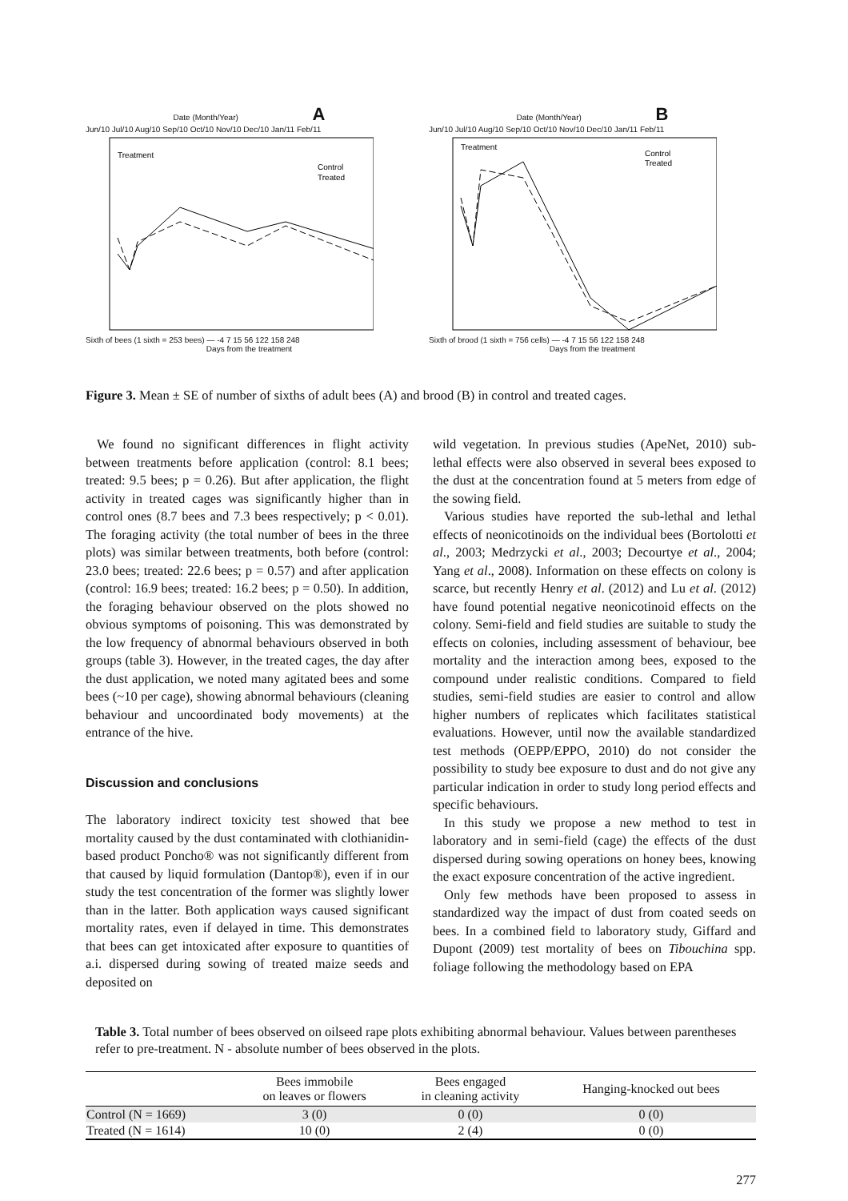Date (Month/Year) A
Jun/10 Jul/10 Aug/10 Sep/10 Oct/10 Nov/10 Dec/10 Jan/11 Feb/11
Treatment
Control
Treated
Sixth of bees (1 sixth = 253 bees) — -4 7 15 56 122 158 248
Days from the treatment
Date (Month/Year) B
Jun/10 Jul/10 Aug/10 Sep/10 Oct/10 Nov/10 Dec/10 Jan/11 Feb/11
Treatment
Control
Treated
Sixth of brood (1 sixth = 756 cells) — -4 7 15 56 122 158 248
Days from the treatment
Figure 3. Mean ± SE of number of sixths of adult bees (A) and brood (B) in control and treated cages.
We found no significant differences in flight activity between treatments before application (control: 8.1 bees; treated: 9.5 bees; p = 0.26). But after application, the flight activity in treated cages was significantly higher than in control ones (8.7 bees and 7.3 bees respectively; p < 0.01). The foraging activity (the total number of bees in the three plots) was similar between treatments, both before (control: 23.0 bees; treated: 22.6 bees; p = 0.57) and after application (control: 16.9 bees; treated: 16.2 bees; p = 0.50). In addition, the foraging behaviour observed on the plots showed no obvious symptoms of poisoning. This was demonstrated by the low frequency of abnormal behaviours observed in both groups (table 3). However, in the treated cages, the day after the dust application, we noted many agitated bees and some bees (~10 per cage), showing abnormal behaviours (cleaning behaviour and uncoordinated body movements) at the entrance of the hive.
Discussion and conclusions
The laboratory indirect toxicity test showed that bee mortality caused by the dust contaminated with clothianidin-based product Poncho® was not significantly different from that caused by liquid formulation (Dantop®), even if in our study the test concentration of the former was slightly lower than in the latter. Both application ways caused significant mortality rates, even if delayed in time. This demonstrates that bees can get intoxicated after exposure to quantities of a.i. dispersed during sowing of treated maize seeds and deposited on
wild vegetation. In previous studies (ApeNet, 2010) sub-lethal effects were also observed in several bees exposed to the dust at the concentration found at 5 meters from edge of the sowing field.
Various studies have reported the sub-lethal and lethal effects of neonicotinoids on the individual bees (Bortolotti et al., 2003; Medrzycki et al., 2003; Decourtye et al., 2004; Yang et al., 2008). Information on these effects on colony is scarce, but recently Henry et al. (2012) and Lu et al. (2012) have found potential negative neonicotinoid effects on the colony. Semi-field and field studies are suitable to study the effects on colonies, including assessment of behaviour, bee mortality and the interaction among bees, exposed to the compound under realistic conditions. Compared to field studies, semi-field studies are easier to control and allow higher numbers of replicates which facilitates statistical evaluations. However, until now the available standardized test methods (OEPP/EPPO, 2010) do not consider the possibility to study bee exposure to dust and do not give any particular indication in order to study long period effects and specific behaviours.
In this study we propose a new method to test in laboratory and in semi-field (cage) the effects of the dust dispersed during sowing operations on honey bees, knowing the exact exposure concentration of the active ingredient.
Only few methods have been proposed to assess in standardized way the impact of dust from coated seeds on bees. In a combined field to laboratory study, Giffard and Dupont (2009) test mortality of bees on Tibouchina spp. foliage following the methodology based on EPA
Table 3. Total number of bees observed on oilseed rape plots exhibiting abnormal behaviour. Values between parentheses refer to pre-treatment. N - absolute number of bees observed in the plots.
| | Bees immobile on leaves or flowers | Bees engaged in cleaning activity | Hanging-knocked out bees |
| --- | --- | --- | --- |
| Control (N = 1669) | 3 (0) | 0 (0) | 0 (0) |
| Treated (N = 1614) | 10 (0) | 2 (4) | 0 (0) |
277